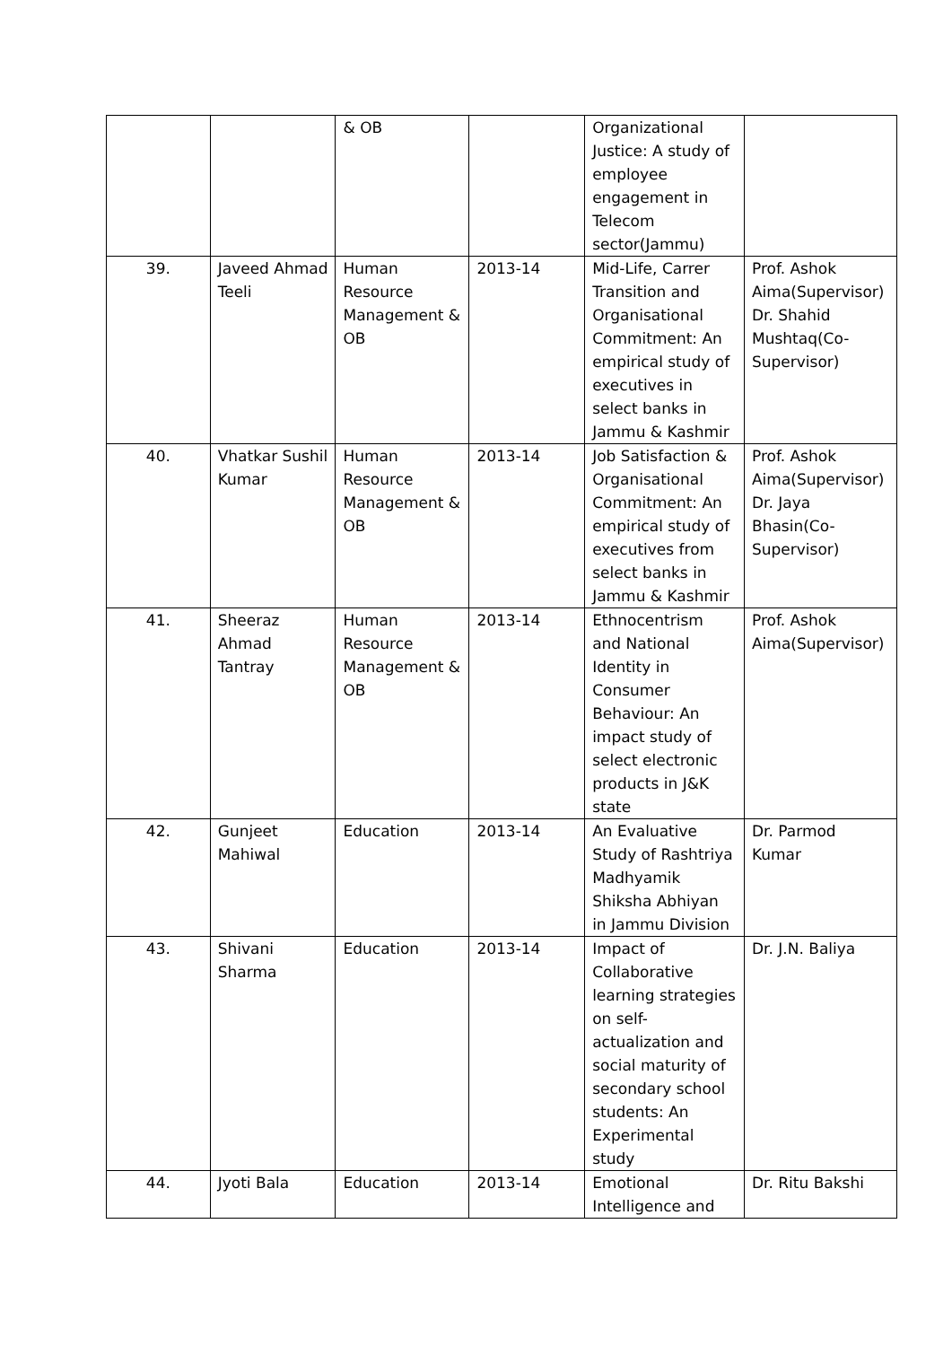| | | & OB | | Organizational Justice: A study of employee engagement in Telecom sector(Jammu) | |
| 39. | Javeed Ahmad Teeli | Human Resource Management & OB | 2013-14 | Mid-Life, Carrer Transition and Organisational Commitment: An empirical study of executives in select banks in Jammu & Kashmir | Prof. Ashok Aima(Supervisor) Dr. Shahid Mushtaq(Co-Supervisor) |
| 40. | Vhatkar Sushil Kumar | Human Resource Management & OB | 2013-14 | Job Satisfaction & Organisational Commitment: An empirical study of executives from select banks in Jammu & Kashmir | Prof. Ashok Aima(Supervisor) Dr. Jaya Bhasin(Co-Supervisor) |
| 41. | Sheeraz Ahmad Tantray | Human Resource Management & OB | 2013-14 | Ethnocentrism and National Identity in Consumer Behaviour: An impact study of select electronic products in J&K state | Prof. Ashok Aima(Supervisor) |
| 42. | Gunjeet Mahiwal | Education | 2013-14 | An Evaluative Study of Rashtriya Madhyamik Shiksha Abhiyan in Jammu Division | Dr. Parmod Kumar |
| 43. | Shivani Sharma | Education | 2013-14 | Impact of Collaborative learning strategies on self-actualization and social maturity of secondary school students: An Experimental study | Dr. J.N. Baliya |
| 44. | Jyoti Bala | Education | 2013-14 | Emotional Intelligence and | Dr. Ritu Bakshi |